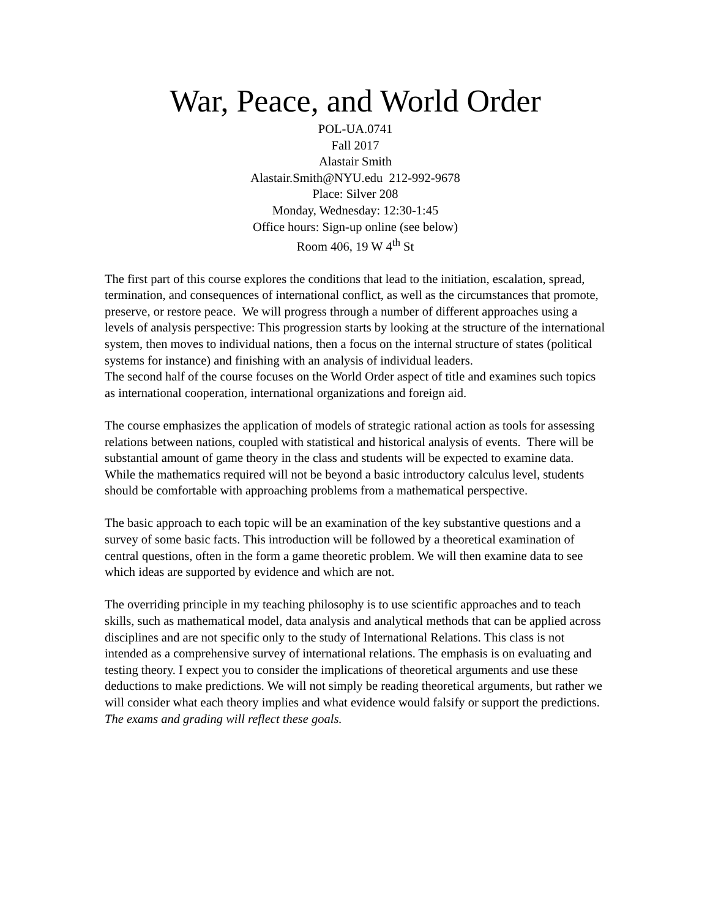War, Peace, and World Order
POL-UA.0741
Fall 2017
Alastair Smith
Alastair.Smith@NYU.edu 212-992-9678
Place: Silver 208
Monday, Wednesday: 12:30-1:45
Office hours: Sign-up online (see below)
Room 406, 19 W 4<sup>th</sup> St
The first part of this course explores the conditions that lead to the initiation, escalation, spread, termination, and consequences of international conflict, as well as the circumstances that promote, preserve, or restore peace. We will progress through a number of different approaches using a levels of analysis perspective: This progression starts by looking at the structure of the international system, then moves to individual nations, then a focus on the internal structure of states (political systems for instance) and finishing with an analysis of individual leaders.
The second half of the course focuses on the World Order aspect of title and examines such topics as international cooperation, international organizations and foreign aid.
The course emphasizes the application of models of strategic rational action as tools for assessing relations between nations, coupled with statistical and historical analysis of events. There will be substantial amount of game theory in the class and students will be expected to examine data. While the mathematics required will not be beyond a basic introductory calculus level, students should be comfortable with approaching problems from a mathematical perspective.
The basic approach to each topic will be an examination of the key substantive questions and a survey of some basic facts. This introduction will be followed by a theoretical examination of central questions, often in the form a game theoretic problem. We will then examine data to see which ideas are supported by evidence and which are not.
The overriding principle in my teaching philosophy is to use scientific approaches and to teach skills, such as mathematical model, data analysis and analytical methods that can be applied across disciplines and are not specific only to the study of International Relations. This class is not intended as a comprehensive survey of international relations. The emphasis is on evaluating and testing theory. I expect you to consider the implications of theoretical arguments and use these deductions to make predictions. We will not simply be reading theoretical arguments, but rather we will consider what each theory implies and what evidence would falsify or support the predictions. The exams and grading will reflect these goals.